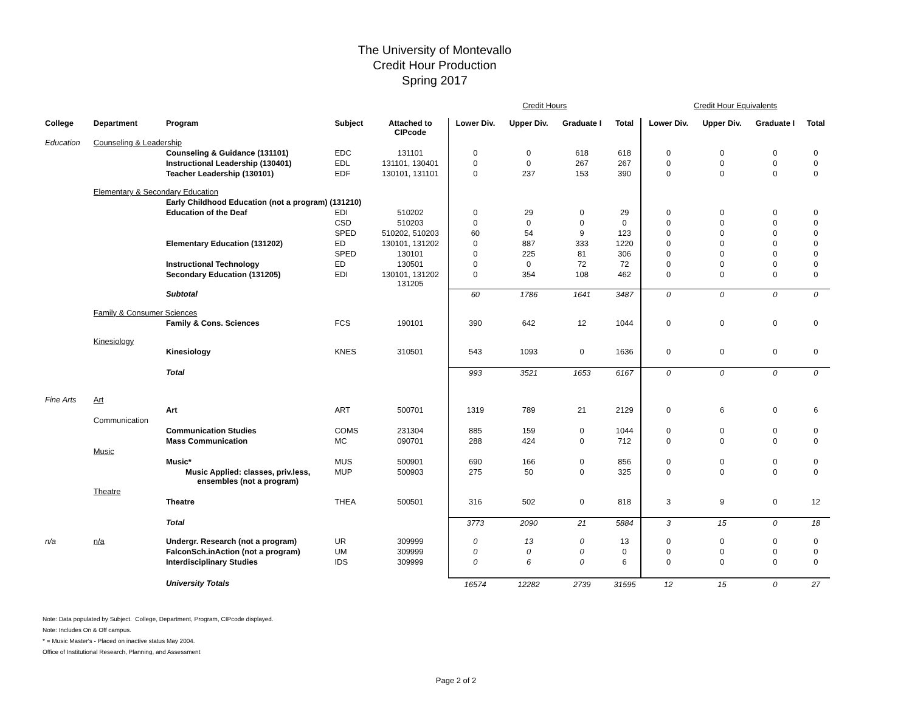The University of Montevallo
Credit Hour Production
Spring 2017
| | | | | | Credit Hours | | | | Credit Hour Equivalents | | | |
| College | Department | Program | Subject | Attached to CIPcode | Lower Div. | Upper Div. | Graduate I | Total | Lower Div. | Upper Div. | Graduate I | Total |
| Education | Counseling & Leadership | | | | | | | | | | | |
| | | Counseling & Guidance (131101) | EDC | 131101 | 0 | 0 | 618 | 618 | 0 | 0 | 0 | 0 |
| | | Instructional Leadership (130401) | EDL | 131101, 130401 | 0 | 0 | 267 | 267 | 0 | 0 | 0 | 0 |
| | | Teacher Leadership (130101) | EDF | 130101, 131101 | 0 | 237 | 153 | 390 | 0 | 0 | 0 | 0 |
| | Elementary & Secondary Education | | | | | | | | | | | |
| | | Early Childhood Education (not a program) (131210) | | | | | | | | | | |
| | | Education of the Deaf | EDI | 510202 | 0 | 29 | 0 | 29 | 0 | 0 | 0 | 0 |
| | | | CSD | 510203 | 0 | 0 | 0 | 0 | 0 | 0 | 0 | 0 |
| | | | SPED | 510202, 510203 | 60 | 54 | 9 | 123 | 0 | 0 | 0 | 0 |
| | | Elementary Education (131202) | ED | 130101, 131202 | 0 | 887 | 333 | 1220 | 0 | 0 | 0 | 0 |
| | | | SPED | 130101 | 0 | 225 | 81 | 306 | 0 | 0 | 0 | 0 |
| | | Instructional Technology | ED | 130501 | 0 | 0 | 72 | 72 | 0 | 0 | 0 | 0 |
| | | Secondary Education (131205) | EDI | 130101, 131202 131205 | 0 | 354 | 108 | 462 | 0 | 0 | 0 | 0 |
| | | Subtotal | | | 60 | 1786 | 1641 | 3487 | 0 | 0 | 0 | 0 |
| | Family & Consumer Sciences | | | | | | | | | | | |
| | | Family & Cons. Sciences | FCS | 190101 | 390 | 642 | 12 | 1044 | 0 | 0 | 0 | 0 |
| | Kinesiology | | | | | | | | | | | |
| | | Kinesiology | KNES | 310501 | 543 | 1093 | 0 | 1636 | 0 | 0 | 0 | 0 |
| | | Total | | | 993 | 3521 | 1653 | 6167 | 0 | 0 | 0 | 0 |
| Fine Arts | Art | | | | | | | | | | | |
| | | Art | ART | 500701 | 1319 | 789 | 21 | 2129 | 0 | 6 | 0 | 6 |
| | Communication | | | | | | | | | | | |
| | | Communication Studies | COMS | 231304 | 885 | 159 | 0 | 1044 | 0 | 0 | 0 | 0 |
| | | Mass Communication | MC | 090701 | 288 | 424 | 0 | 712 | 0 | 0 | 0 | 0 |
| | Music | | | | | | | | | | | |
| | | Music* | MUS | 500901 | 690 | 166 | 0 | 856 | 0 | 0 | 0 | 0 |
| | | Music Applied: classes, priv.less, ensembles (not a program) | MUP | 500903 | 275 | 50 | 0 | 325 | 0 | 0 | 0 | 0 |
| | Theatre | | | | | | | | | | | |
| | | Theatre | THEA | 500501 | 316 | 502 | 0 | 818 | 3 | 9 | 0 | 12 |
| | | Total | | | 3773 | 2090 | 21 | 5884 | 3 | 15 | 0 | 18 |
| n/a | n/a | Undergr. Research (not a program) | UR | 309999 | 0 | 13 | 0 | 13 | 0 | 0 | 0 | 0 |
| | | FalconSch.inAction (not a program) | UM | 309999 | 0 | 0 | 0 | 0 | 0 | 0 | 0 | 0 |
| | | Interdisciplinary Studies | IDS | 309999 | 0 | 6 | 0 | 6 | 0 | 0 | 0 | 0 |
| | | University Totals | | | 16574 | 12282 | 2739 | 31595 | 12 | 15 | 0 | 27 |
Note: Data populated by Subject. College, Department, Program, CIPcode displayed.
Note: Includes On & Off campus.
* = Music Master's - Placed on inactive status May 2004.
Office of Institutional Research, Planning, and Assessment
Page 2 of 2